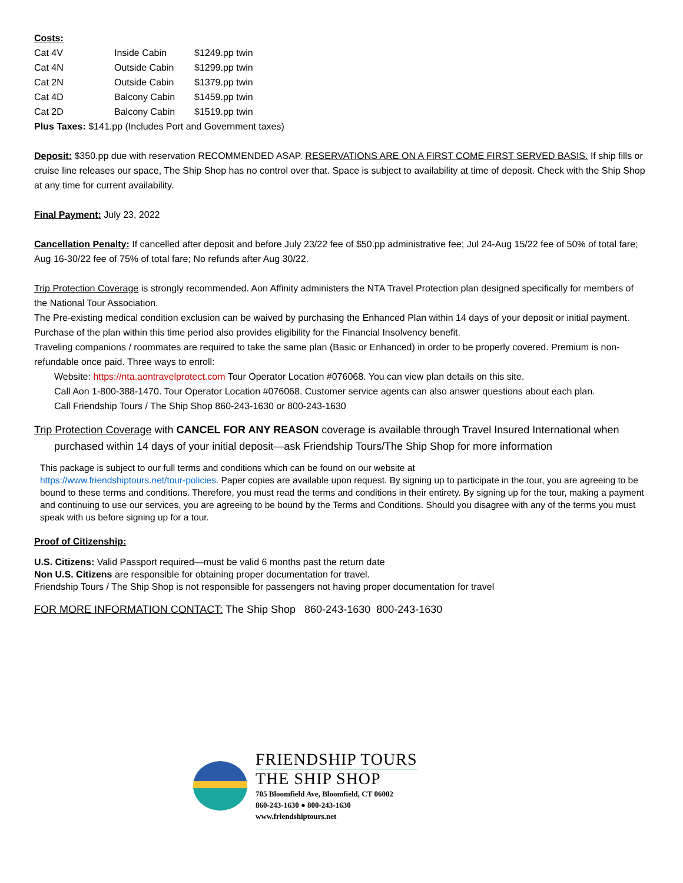Costs:
| Cat 4V | Inside Cabin | $1249.pp twin |
| Cat 4N | Outside Cabin | $1299.pp twin |
| Cat 2N | Outside Cabin | $1379.pp twin |
| Cat 4D | Balcony Cabin | $1459.pp twin |
| Cat 2D | Balcony Cabin | $1519.pp twin |
Plus Taxes: $141.pp (Includes Port and Government taxes)
Deposit: $350.pp due with reservation RECOMMENDED ASAP. RESERVATIONS ARE ON A FIRST COME FIRST SERVED BASIS. If ship fills or cruise line releases our space, The Ship Shop has no control over that. Space is subject to availability at time of deposit. Check with the Ship Shop at any time for current availability.
Final Payment: July 23, 2022
Cancellation Penalty: If cancelled after deposit and before July 23/22 fee of $50.pp administrative fee; Jul 24-Aug 15/22 fee of 50% of total fare; Aug 16-30/22 fee of 75% of total fare; No refunds after Aug 30/22.
Trip Protection Coverage is strongly recommended. Aon Affinity administers the NTA Travel Protection plan designed specifically for members of the National Tour Association.
The Pre-existing medical condition exclusion can be waived by purchasing the Enhanced Plan within 14 days of your deposit or initial payment. Purchase of the plan within this time period also provides eligibility for the Financial Insolvency benefit.
Traveling companions / roommates are required to take the same plan (Basic or Enhanced) in order to be properly covered. Premium is non-refundable once paid. Three ways to enroll:
Website: https://nta.aontravelprotect.com Tour Operator Location #076068. You can view plan details on this site.
Call Aon 1-800-388-1470. Tour Operator Location #076068. Customer service agents can also answer questions about each plan.
Call Friendship Tours / The Ship Shop 860-243-1630 or 800-243-1630
Trip Protection Coverage with CANCEL FOR ANY REASON coverage is available through Travel Insured International when
purchased within 14 days of your initial deposit—ask Friendship Tours/The Ship Shop for more information
This package is subject to our full terms and conditions which can be found on our website at
https://www.friendshiptours.net/tour-policies. Paper copies are available upon request. By signing up to participate in the tour, you are agreeing to be bound to these terms and conditions. Therefore, you must read the terms and conditions in their entirety. By signing up for the tour, making a payment and continuing to use our services, you are agreeing to be bound by the Terms and Conditions. Should you disagree with any of the terms you must speak with us before signing up for a tour.
Proof of Citizenship:
U.S. Citizens: Valid Passport required—must be valid 6 months past the return date
Non U.S. Citizens are responsible for obtaining proper documentation for travel.
Friendship Tours / The Ship Shop is not responsible for passengers not having proper documentation for travel
FOR MORE INFORMATION CONTACT: The Ship Shop 860-243-1630 800-243-1630
FRIENDSHIP TOURS
THE SHIP SHOP
705 Bloomfield Ave, Bloomfield, CT 06002
860-243-1630 ● 800-243-1630
www.friendshiptours.net